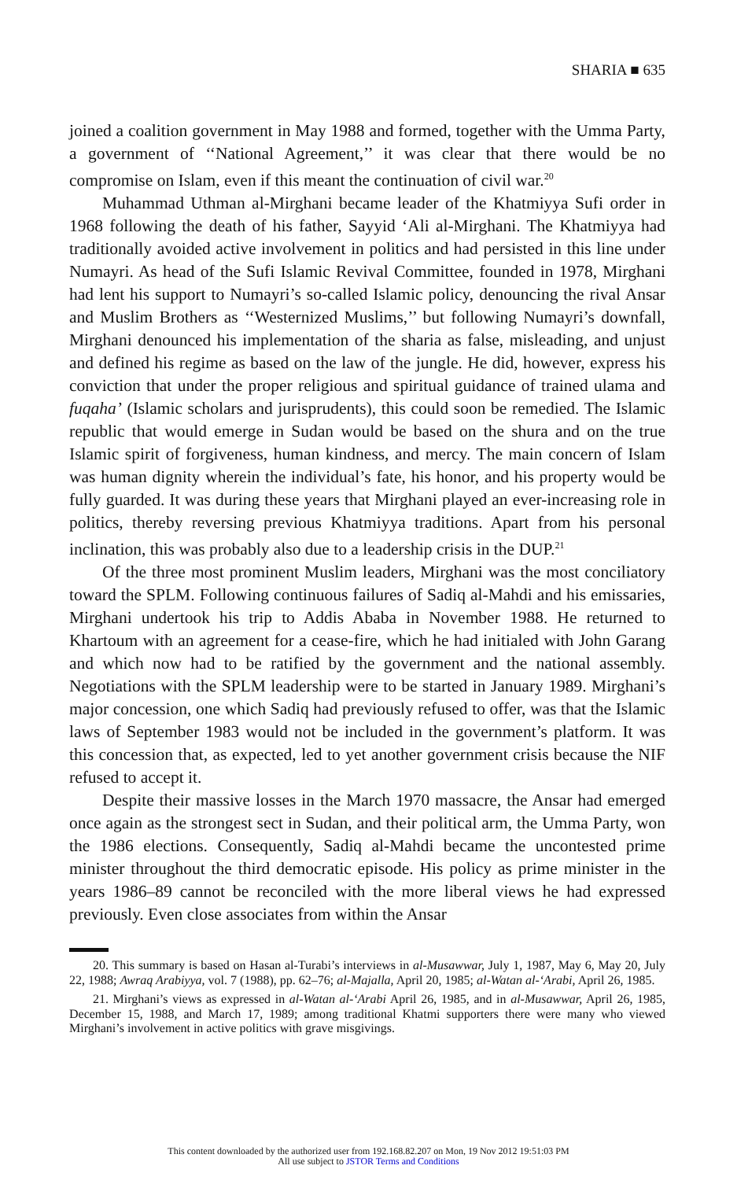SHARIA ■ 635
joined a coalition government in May 1988 and formed, together with the Umma Party, a government of ‘‘National Agreement,’’ it was clear that there would be no compromise on Islam, even if this meant the continuation of civil war.<sup>20</sup>
Muhammad Uthman al-Mirghani became leader of the Khatmiyya Sufi order in 1968 following the death of his father, Sayyid ‘Ali al-Mirghani. The Khatmiyya had traditionally avoided active involvement in politics and had persisted in this line under Numayri. As head of the Sufi Islamic Revival Committee, founded in 1978, Mirghani had lent his support to Numayri’s so-called Islamic policy, denouncing the rival Ansar and Muslim Brothers as ‘‘Westernized Muslims,’’ but following Numayri’s downfall, Mirghani denounced his implementation of the sharia as false, misleading, and unjust and defined his regime as based on the law of the jungle. He did, however, express his conviction that under the proper religious and spiritual guidance of trained ulama and fuqaha’ (Islamic scholars and jurisprudents), this could soon be remedied. The Islamic republic that would emerge in Sudan would be based on the shura and on the true Islamic spirit of forgiveness, human kindness, and mercy. The main concern of Islam was human dignity wherein the individual’s fate, his honor, and his property would be fully guarded. It was during these years that Mirghani played an ever-increasing role in politics, thereby reversing previous Khatmiyya traditions. Apart from his personal inclination, this was probably also due to a leadership crisis in the DUP.<sup>21</sup>
Of the three most prominent Muslim leaders, Mirghani was the most conciliatory toward the SPLM. Following continuous failures of Sadiq al-Mahdi and his emissaries, Mirghani undertook his trip to Addis Ababa in November 1988. He returned to Khartoum with an agreement for a cease-fire, which he had initialed with John Garang and which now had to be ratified by the government and the national assembly. Negotiations with the SPLM leadership were to be started in January 1989. Mirghani’s major concession, one which Sadiq had previously refused to offer, was that the Islamic laws of September 1983 would not be included in the government’s platform. It was this concession that, as expected, led to yet another government crisis because the NIF refused to accept it.
Despite their massive losses in the March 1970 massacre, the Ansar had emerged once again as the strongest sect in Sudan, and their political arm, the Umma Party, won the 1986 elections. Consequently, Sadiq al-Mahdi became the uncontested prime minister throughout the third democratic episode. His policy as prime minister in the years 1986–89 cannot be reconciled with the more liberal views he had expressed previously. Even close associates from within the Ansar
20. This summary is based on Hasan al-Turabi’s interviews in al-Musawwar, July 1, 1987, May 6, May 20, July 22, 1988; Awraq Arabiyya, vol. 7 (1988), pp. 62–76; al-Majalla, April 20, 1985; al-Watan al-‘Arabi, April 26, 1985.
21. Mirghani’s views as expressed in al-Watan al-‘Arabi April 26, 1985, and in al-Musawwar, April 26, 1985, December 15, 1988, and March 17, 1989; among traditional Khatmi supporters there were many who viewed Mirghani’s involvement in active politics with grave misgivings.
This content downloaded by the authorized user from 192.168.82.207 on Mon, 19 Nov 2012 19:51:03 PM
All use subject to JSTOR Terms and Conditions